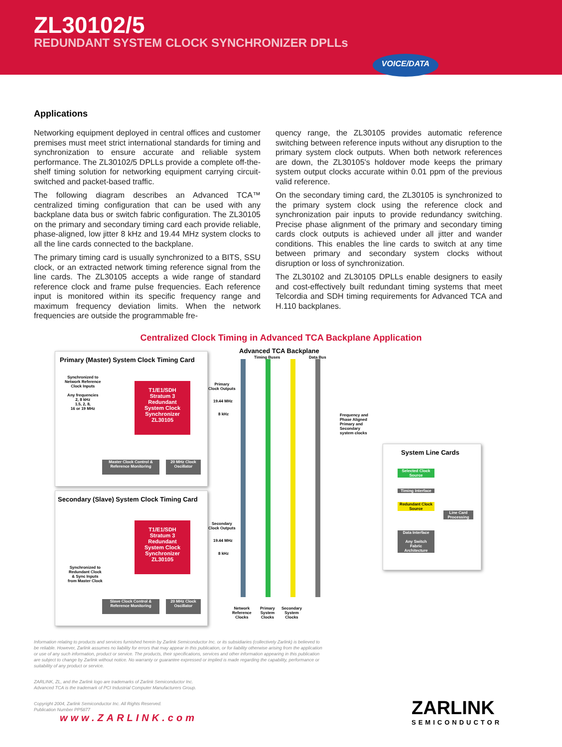ZL30102/5
REDUNDANT SYSTEM CLOCK SYNCHRONIZER DPLLs
VOICE/DATA
Applications
Networking equipment deployed in central offices and customer premises must meet strict international standards for timing and synchronization to ensure accurate and reliable system performance. The ZL30102/5 DPLLs provide a complete off-the-shelf timing solution for networking equipment carrying circuit-switched and packet-based traffic.
The following diagram describes an Advanced TCA™ centralized timing configuration that can be used with any backplane data bus or switch fabric configuration. The ZL30105 on the primary and secondary timing card each provide reliable, phase-aligned, low jitter 8 kHz and 19.44 MHz system clocks to all the line cards connected to the backplane.
The primary timing card is usually synchronized to a BITS, SSU clock, or an extracted network timing reference signal from the line cards. The ZL30105 accepts a wide range of standard reference clock and frame pulse frequencies. Each reference input is monitored within its specific frequency range and maximum frequency deviation limits. When the network frequencies are outside the programmable fre-
quency range, the ZL30105 provides automatic reference switching between reference inputs without any disruption to the primary system clock outputs. When both network references are down, the ZL30105's holdover mode keeps the primary system output clocks accurate within 0.01 ppm of the previous valid reference.
On the secondary timing card, the ZL30105 is synchronized to the primary system clock using the reference clock and synchronization pair inputs to provide redundancy switching. Precise phase alignment of the primary and secondary timing cards clock outputs is achieved under all jitter and wander conditions. This enables the line cards to switch at any time between primary and secondary system clocks without disruption or loss of synchronization.
The ZL30102 and ZL30105 DPLLs enable designers to easily and cost-effectively built redundant timing systems that meet Telcordia and SDH timing requirements for Advanced TCA and H.110 backplanes.
Centralized Clock Timing in Advanced TCA Backplane Application
Primary (Master) System Clock Timing Card
Advanced TCA Backplane
Timing Buses Data Bus
Synchronized to
Network Reference
Clock Inputs
Any frequencies
2, 8 kHz
1.5, 2, 8,
16 or 19 MHz
T1/E1/SDH
Stratum 3
Redundant
System Clock
Synchronizer
ZL30105
Primary
Clock Outputs
19.44 MHz
8 kHz
Master Clock Control &
Reference Monitoring
20 MHz Clock
Oscillator
Frequency and
Phase Aligned
Primary and
Secondary
system clocks
System Line Cards
Selected Clock
Source
Timing Interface
Redundant Clock
Source
Line Card
Processing
Data Interface
Any Switch
Fabric
Architecture
Secondary (Slave) System Clock Timing Card
T1/E1/SDH
Stratum 3
Redundant
System Clock
Synchronizer
ZL30105
Secondary
Clock Outputs
19.44 MHz
8 kHz
Synchronized to
Redundant Clock
& Sync Inputs
from Master Clock
Slave Clock Control &
Reference Monitoring
20 MHz Clock
Oscillator
Network
Reference
Clocks
Primary
System
Clocks
Secondary
System
Clocks
Information relating to products and services furnished herein by Zarlink Semiconductor Inc. or its subsidiaries (collectively Zarlink) is believed to be reliable. However, Zarlink assumes no liability for errors that may appear in this publication, or for liability otherwise arising from the application or use of any such information, product or service. The products, their specifications, services and other information appearing in this publication are subject to change by Zarlink without notice. No warranty or guarantee expressed or implied is made regarding the capability, performance or suitability of any product or service.
ZARLINK, ZL, and the Zarlink logo are trademarks of Zarlink Semiconductor Inc.
Advanced TCA is the trademark of PCI Industrial Computer Manufacturers Group.
Copyright 2004, Zarlink Semiconductor Inc. All Rights Reserved.
Publication Number PP5877
www.ZARLINK.com ZARLINK
SEMICONDUCTOR